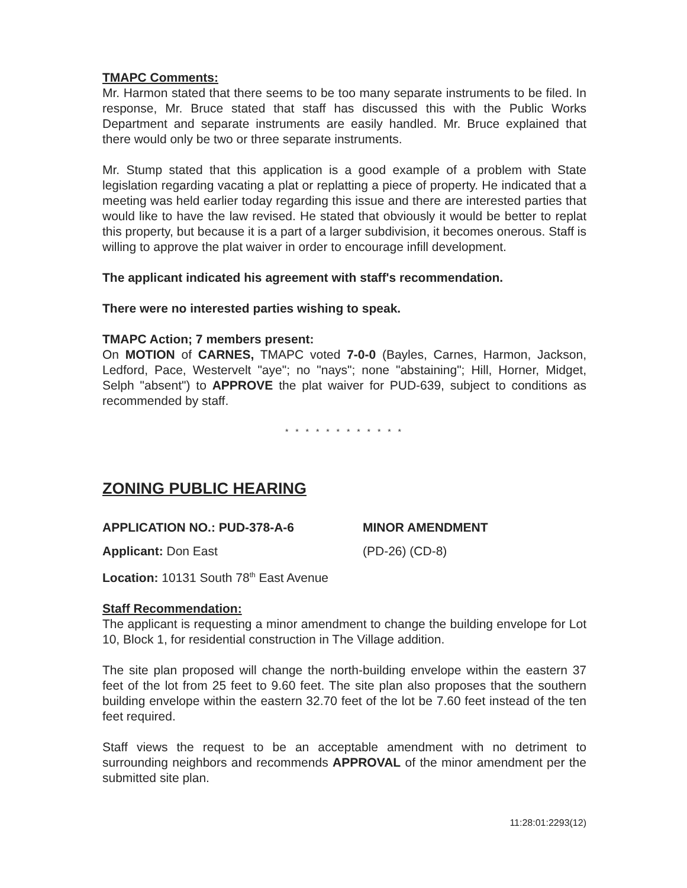TMAPC Comments:
Mr. Harmon stated that there seems to be too many separate instruments to be filed. In response, Mr. Bruce stated that staff has discussed this with the Public Works Department and separate instruments are easily handled. Mr. Bruce explained that there would only be two or three separate instruments.
Mr. Stump stated that this application is a good example of a problem with State legislation regarding vacating a plat or replatting a piece of property. He indicated that a meeting was held earlier today regarding this issue and there are interested parties that would like to have the law revised. He stated that obviously it would be better to replat this property, but because it is a part of a larger subdivision, it becomes onerous. Staff is willing to approve the plat waiver in order to encourage infill development.
The applicant indicated his agreement with staff's recommendation.
There were no interested parties wishing to speak.
TMAPC Action; 7 members present:
On MOTION of CARNES, TMAPC voted 7-0-0 (Bayles, Carnes, Harmon, Jackson, Ledford, Pace, Westervelt "aye"; no "nays"; none "abstaining"; Hill, Horner, Midget, Selph "absent") to APPROVE the plat waiver for PUD-639, subject to conditions as recommended by staff.
* * * * * * * * * * * *
ZONING PUBLIC HEARING
APPLICATION NO.: PUD-378-A-6 MINOR AMENDMENT
Applicant: Don East (PD-26) (CD-8)
Location: 10131 South 78<sup>th</sup> East Avenue
Staff Recommendation:
The applicant is requesting a minor amendment to change the building envelope for Lot 10, Block 1, for residential construction in The Village addition.
The site plan proposed will change the north-building envelope within the eastern 37 feet of the lot from 25 feet to 9.60 feet. The site plan also proposes that the southern building envelope within the eastern 32.70 feet of the lot be 7.60 feet instead of the ten feet required.
Staff views the request to be an acceptable amendment with no detriment to surrounding neighbors and recommends APPROVAL of the minor amendment per the submitted site plan.
11:28:01:2293(12)